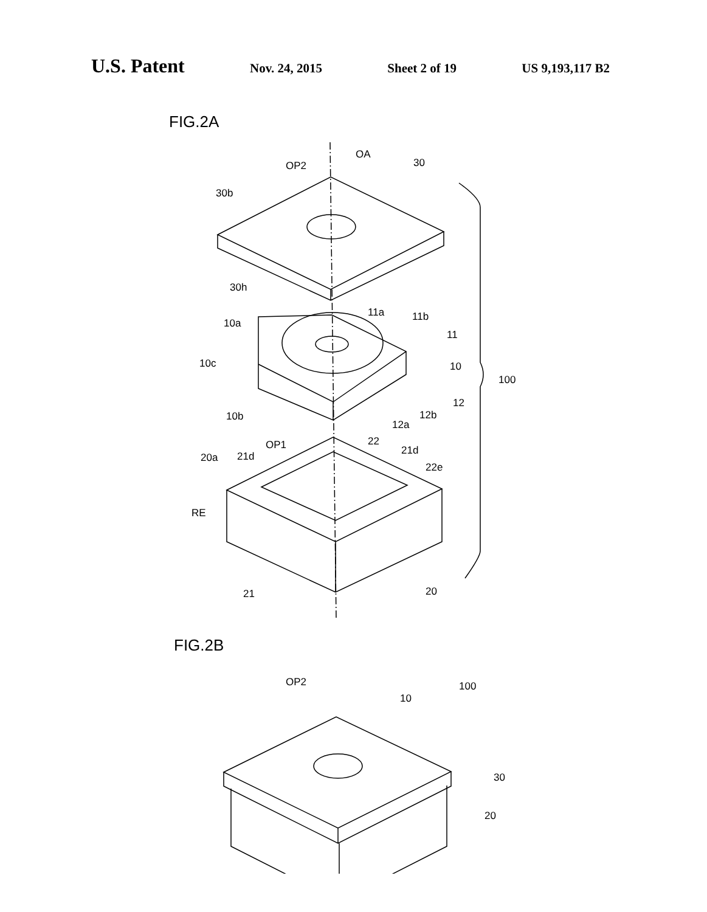U.S. Patent Nov. 24, 2015 Sheet 2 of 19 US 9,193,117 B2
FIG.2A
OA
OP2
30
30b
30h
11a
11b
10a
11
10c
10
100
12
10b
12b
12a
OP1
22
21d
20a
21d
22e
RE
21
20
FIG.2B
OP2
100
10
30
20